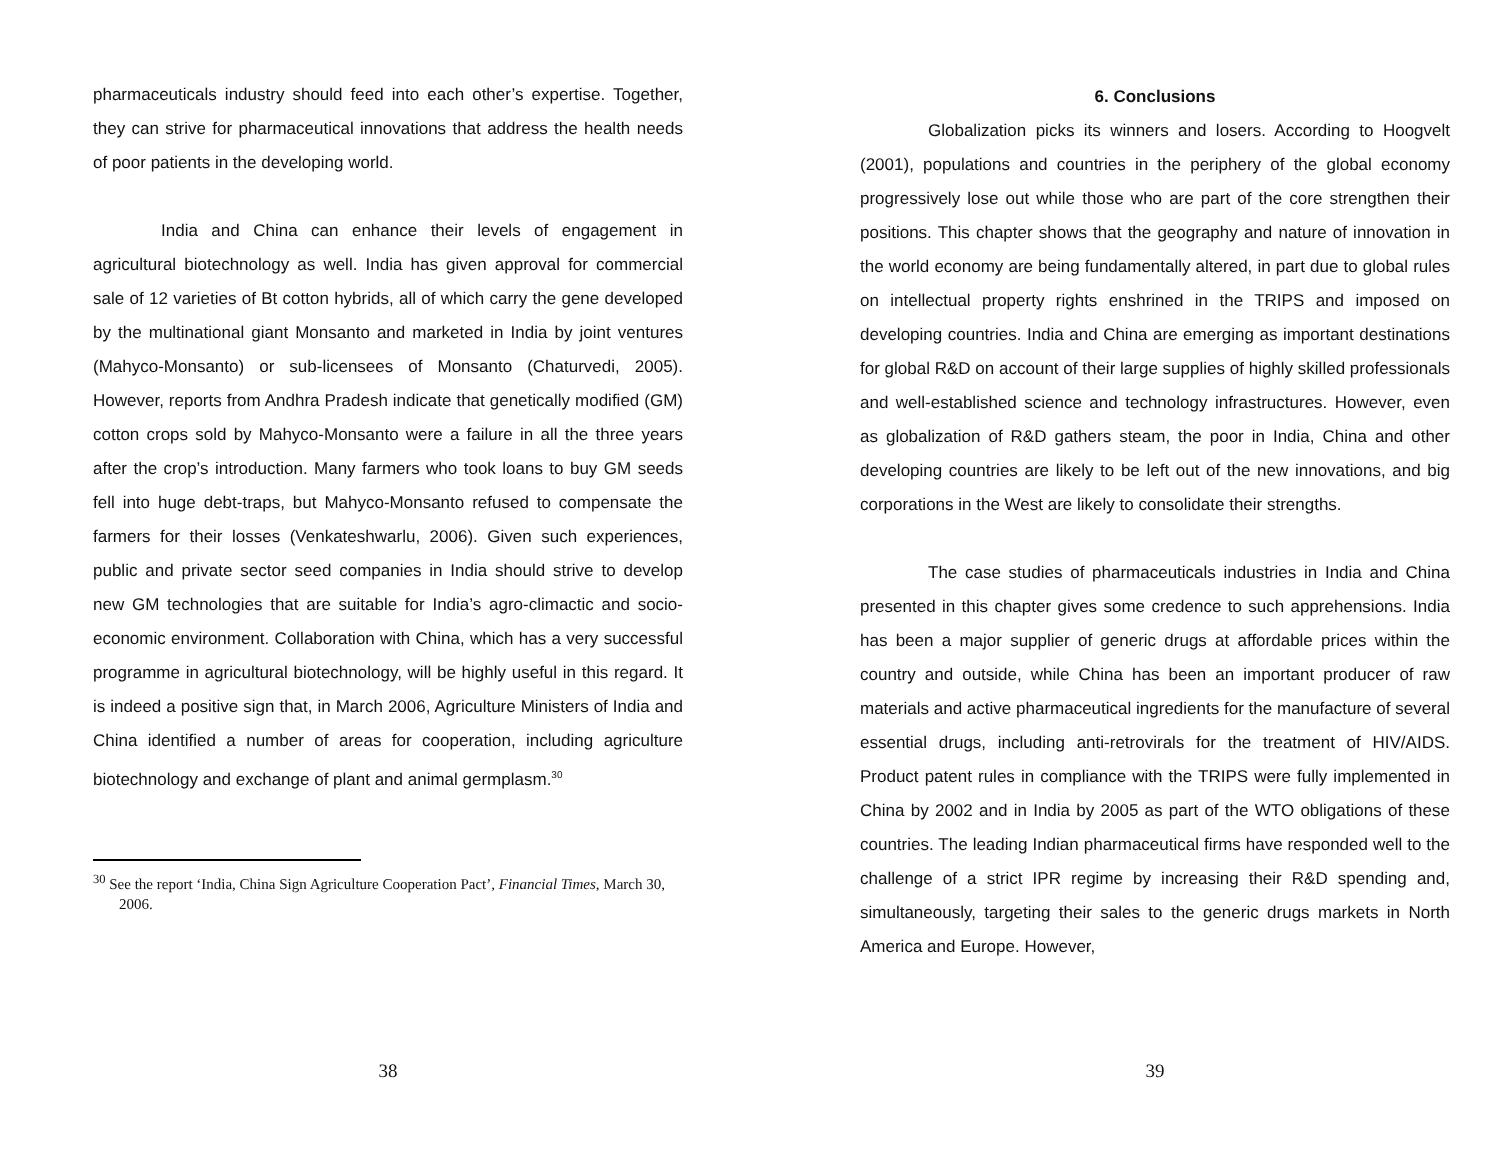pharmaceuticals industry should feed into each other’s expertise. Together, they can strive for pharmaceutical innovations that address the health needs of poor patients in the developing world.
India and China can enhance their levels of engagement in agricultural biotechnology as well. India has given approval for commercial sale of 12 varieties of Bt cotton hybrids, all of which carry the gene developed by the multinational giant Monsanto and marketed in India by joint ventures (Mahyco-Monsanto) or sub-licensees of Monsanto (Chaturvedi, 2005). However, reports from Andhra Pradesh indicate that genetically modified (GM) cotton crops sold by Mahyco-Monsanto were a failure in all the three years after the crop’s introduction. Many farmers who took loans to buy GM seeds fell into huge debt-traps, but Mahyco-Monsanto refused to compensate the farmers for their losses (Venkateshwarlu, 2006). Given such experiences, public and private sector seed companies in India should strive to develop new GM technologies that are suitable for India’s agro-climactic and socio-economic environment. Collaboration with China, which has a very successful programme in agricultural biotechnology, will be highly useful in this regard. It is indeed a positive sign that, in March 2006, Agriculture Ministers of India and China identified a number of areas for cooperation, including agriculture biotechnology and exchange of plant and animal germplasm.<sup>30</sup>
<sup>30</sup> See the report ‘India, China Sign Agriculture Cooperation Pact’, Financial Times, March 30, 2006.
38
6. Conclusions
Globalization picks its winners and losers. According to Hoogvelt (2001), populations and countries in the periphery of the global economy progressively lose out while those who are part of the core strengthen their positions. This chapter shows that the geography and nature of innovation in the world economy are being fundamentally altered, in part due to global rules on intellectual property rights enshrined in the TRIPS and imposed on developing countries. India and China are emerging as important destinations for global R&D on account of their large supplies of highly skilled professionals and well-established science and technology infrastructures. However, even as globalization of R&D gathers steam, the poor in India, China and other developing countries are likely to be left out of the new innovations, and big corporations in the West are likely to consolidate their strengths.
The case studies of pharmaceuticals industries in India and China presented in this chapter gives some credence to such apprehensions. India has been a major supplier of generic drugs at affordable prices within the country and outside, while China has been an important producer of raw materials and active pharmaceutical ingredients for the manufacture of several essential drugs, including anti-retrovirals for the treatment of HIV/AIDS. Product patent rules in compliance with the TRIPS were fully implemented in China by 2002 and in India by 2005 as part of the WTO obligations of these countries. The leading Indian pharmaceutical firms have responded well to the challenge of a strict IPR regime by increasing their R&D spending and, simultaneously, targeting their sales to the generic drugs markets in North America and Europe. However,
39